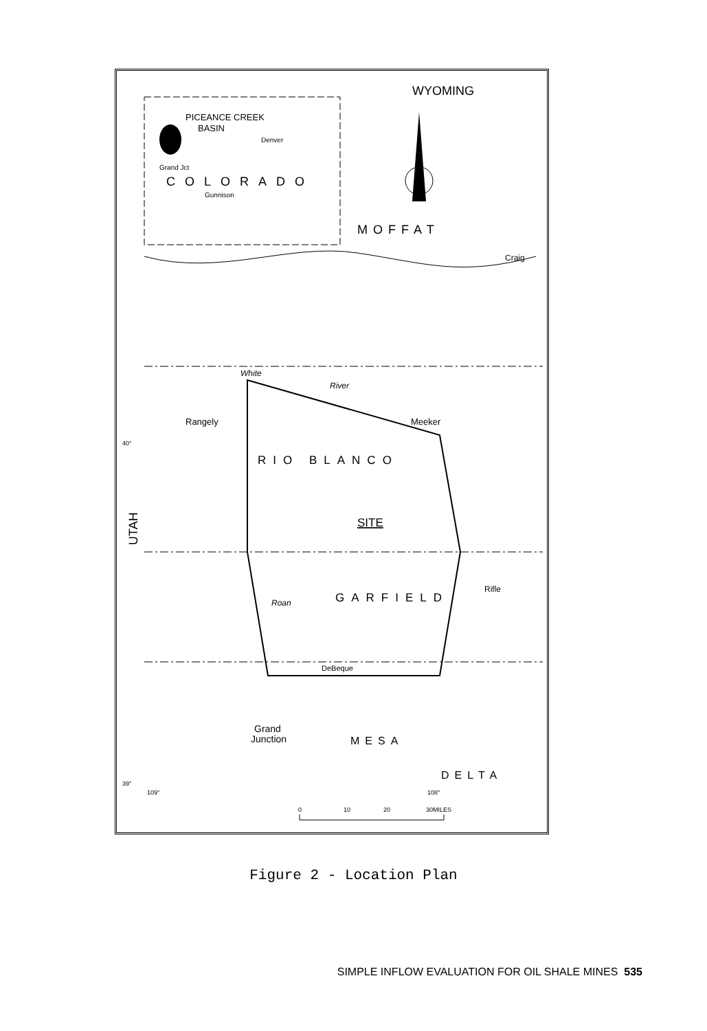PICEANCE CREEK
BASIN
Denver
Grand Jct
COLORADO
Gunnison
WYOMING
MOFFAT
Craig
White
River
Rangely
Meeker
RIO BLANCO
SITE
UTAH
GARFIELD
Rifle
Roan
DeBeque
Grand
Junction
MESA
DELTA
39°
40°
109°
108°
0
10
20
30MILES
Figure 2 - Location Plan
SIMPLE INFLOW EVALUATION FOR OIL SHALE MINES 535